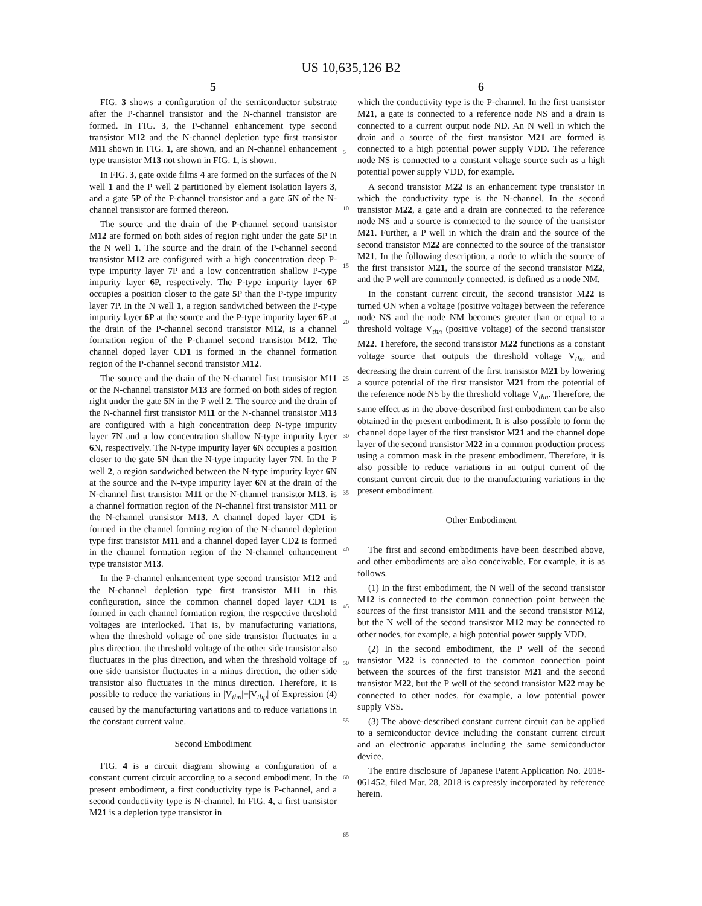US 10,635,126 B2
5
FIG. 3 shows a configuration of the semiconductor substrate after the P-channel transistor and the N-channel transistor are formed. In FIG. 3, the P-channel enhancement type second transistor M12 and the N-channel depletion type first transistor M11 shown in FIG. 1, are shown, and an N-channel enhancement type transistor M13 not shown in FIG. 1, is shown.
In FIG. 3, gate oxide films 4 are formed on the surfaces of the N well 1 and the P well 2 partitioned by element isolation layers 3, and a gate 5 P of the P-channel transistor and a gate 5 N of the N-channel transistor are formed thereon.
The source and the drain of the P-channel second transistor M12 are formed on both sides of region right under the gate 5 P in the N well 1. The source and the drain of the P-channel second transistor M12 are configured with a high concentration deep P-type impurity layer 7 P and a low concentration shallow P-type impurity layer 6 P, respectively. The P-type impurity layer 6 P occupies a position closer to the gate 5 P than the P-type impurity layer 7 P. In the N well 1, a region sandwiched between the P-type impurity layer 6 P at the source and the P-type impurity layer 6 P at the drain of the P-channel second transistor M12, is a channel formation region of the P-channel second transistor M12. The channel doped layer CD1 is formed in the channel formation region of the P-channel second transistor M12.
The source and the drain of the N-channel first transistor M11 or the N-channel transistor M13 are formed on both sides of region right under the gate 5 N in the P well 2. The source and the drain of the N-channel first transistor M11 or the N-channel transistor M13 are configured with a high concentration deep N-type impurity layer 7 N and a low concentration shallow N-type impurity layer 6 N, respectively. The N-type impurity layer 6 N occupies a position closer to the gate 5 N than the N-type impurity layer 7 N. In the P well 2, a region sandwiched between the N-type impurity layer 6 N at the source and the N-type impurity layer 6 N at the drain of the N-channel first transistor M11 or the N-channel transistor M13, is a channel formation region of the N-channel first transistor M11 or the N-channel transistor M13. A channel doped layer CD1 is formed in the channel forming region of the N-channel depletion type first transistor M11 and a channel doped layer CD2 is formed in the channel formation region of the N-channel enhancement type transistor M13.
In the P-channel enhancement type second transistor M12 and the N-channel depletion type first transistor M11 in this configuration, since the common channel doped layer CD1 is formed in each channel formation region, the respective threshold voltages are interlocked. That is, by manufacturing variations, when the threshold voltage of one side transistor fluctuates in a plus direction, the threshold voltage of the other side transistor also fluctuates in the plus direction, and when the threshold voltage of one side transistor fluctuates in a minus direction, the other side transistor also fluctuates in the minus direction. Therefore, it is possible to reduce the variations in |V<sub>thn</sub>|−|V<sub>thp</sub>| of Expression (4) caused by the manufacturing variations and to reduce variations in the constant current value.
Second Embodiment
FIG. 4 is a circuit diagram showing a configuration of a constant current circuit according to a second embodiment. In the present embodiment, a first conductivity type is P-channel, and a second conductivity type is N-channel. In FIG. 4, a first transistor M21 is a depletion type transistor in
6
which the conductivity type is the P-channel. In the first transistor M21, a gate is connected to a reference node NS and a drain is connected to a current output node ND. An N well in which the drain and a source of the first transistor M21 are formed is connected to a high potential power supply VDD. The reference node NS is connected to a constant voltage source such as a high potential power supply VDD, for example.
A second transistor M22 is an enhancement type transistor in which the conductivity type is the N-channel. In the second transistor M22, a gate and a drain are connected to the reference node NS and a source is connected to the source of the transistor M21. Further, a P well in which the drain and the source of the second transistor M22 are connected to the source of the transistor M21. In the following description, a node to which the source of the first transistor M21, the source of the second transistor M22, and the P well are commonly connected, is defined as a node NM.
In the constant current circuit, the second transistor M22 is turned ON when a voltage (positive voltage) between the reference node NS and the node NM becomes greater than or equal to a threshold voltage V<sub>thn</sub> (positive voltage) of the second transistor M22. Therefore, the second transistor M22 functions as a constant voltage source that outputs the threshold voltage V<sub>thn</sub> and decreasing the drain current of the first transistor M21 by lowering a source potential of the first transistor M21 from the potential of the reference node NS by the threshold voltage V<sub>thn</sub>. Therefore, the same effect as in the above-described first embodiment can be also obtained in the present embodiment. It is also possible to form the channel dope layer of the first transistor M21 and the channel dope layer of the second transistor M22 in a common production process using a common mask in the present embodiment. Therefore, it is also possible to reduce variations in an output current of the constant current circuit due to the manufacturing variations in the present embodiment.
Other Embodiment
The first and second embodiments have been described above, and other embodiments are also conceivable. For example, it is as follows.
(1) In the first embodiment, the N well of the second transistor M12 is connected to the common connection point between the sources of the first transistor M11 and the second transistor M12, but the N well of the second transistor M12 may be connected to other nodes, for example, a high potential power supply VDD.
(2) In the second embodiment, the P well of the second transistor M22 is connected to the common connection point between the sources of the first transistor M21 and the second transistor M22, but the P well of the second transistor M22 may be connected to other nodes, for example, a low potential power supply VSS.
(3) The above-described constant current circuit can be applied to a semiconductor device including the constant current circuit and an electronic apparatus including the same semiconductor device.
The entire disclosure of Japanese Patent Application No. 2018-061452, filed Mar. 28, 2018 is expressly incorporated by reference herein.
5
10
15
20
25
30
35
40
45
50
55
60
65